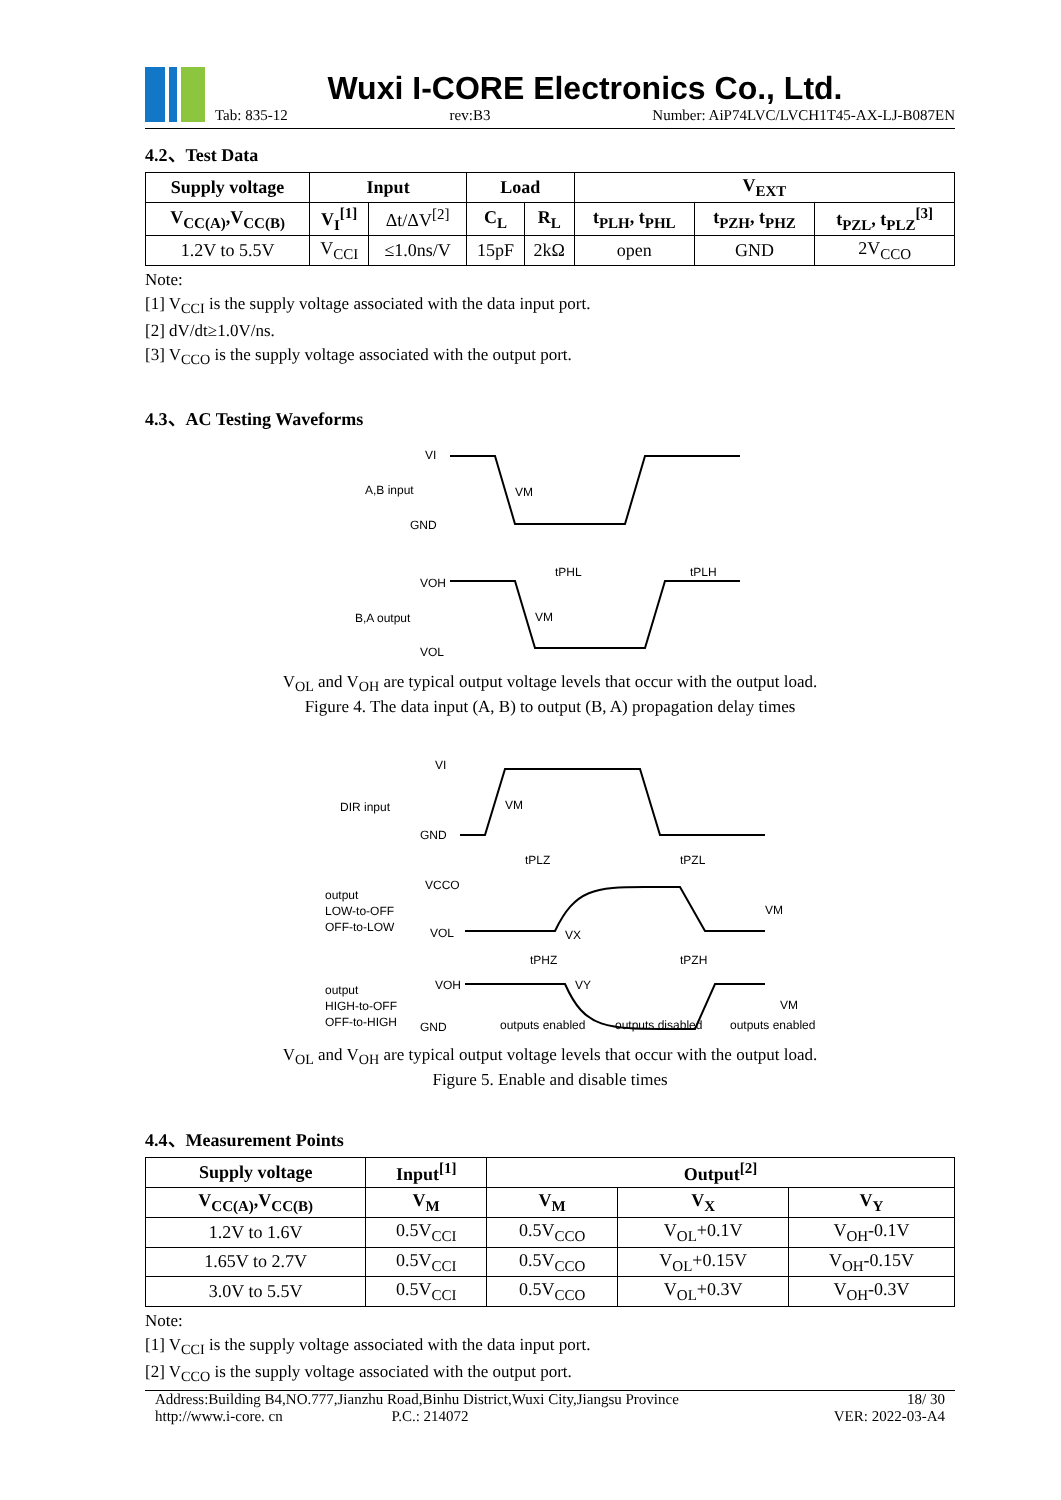Wuxi I-CORE Electronics Co., Ltd.
Tab: 835-12 rev:B3 Number: AiP74LVC/LVCH1T45-AX-LJ-B087EN
4.2、Test Data
| Supply voltage | Input | | Load | | V<sub>EXT</sub> | | |
| --- | --- | --- | --- | --- | --- | --- | --- |
| V<sub>CC(A)</sub>,V<sub>CC(B)</sub> | V<sub>I</sub><sup>[1]</sup> | Δt/ΔV<sup>[2]</sup> | C<sub>L</sub> | R<sub>L</sub> | t<sub>PLH</sub>, t<sub>PHL</sub> | t<sub>PZH</sub>, t<sub>PHZ</sub> | t<sub>PZL</sub>, t<sub>PLZ</sub><sup>[3]</sup> |
| 1.2V to 5.5V | V<sub>CCI</sub> | ≤1.0ns/V | 15pF | 2kΩ | open | GND | 2V<sub>CCO</sub> |
Note:
[1] V<sub>CCI</sub> is the supply voltage associated with the data input port.
[2] dV/dt≥1.0V/ns.
[3] V<sub>CCO</sub> is the supply voltage associated with the output port.
4.3、AC Testing Waveforms
VI
A,B input
GND
VOH
B,A output
VOL
VM
tPHL
tPLH
VM
V<sub>OL</sub> and V<sub>OH</sub> are typical output voltage levels that occur with the output load.
Figure 4. The data input (A, B) to output (B, A) propagation delay times
VI
DIR input
GND
VCCO
output
LOW-to-OFF
OFF-to-LOW
VOL
VOH
output
HIGH-to-OFF
OFF-to-HIGH
GND
VM
tPLZ
tPZL
VM
VX
tPHZ
tPZH
VY
VM
outputs enabled
outputs disabled
outputs enabled
V<sub>OL</sub> and V<sub>OH</sub> are typical output voltage levels that occur with the output load.
Figure 5. Enable and disable times
4.4、Measurement Points
| Supply voltage | Input<sup>[1]</sup> | Output<sup>[2]</sup> | | |
| --- | --- | --- | --- | --- |
| V<sub>CC(A)</sub>,V<sub>CC(B)</sub> | V<sub>M</sub> | V<sub>M</sub> | V<sub>X</sub> | V<sub>Y</sub> |
| 1.2V to 1.6V | 0.5V<sub>CCI</sub> | 0.5V<sub>CCO</sub> | V<sub>OL</sub>+0.1V | V<sub>OH</sub>-0.1V |
| 1.65V to 2.7V | 0.5V<sub>CCI</sub> | 0.5V<sub>CCO</sub> | V<sub>OL</sub>+0.15V | V<sub>OH</sub>-0.15V |
| 3.0V to 5.5V | 0.5V<sub>CCI</sub> | 0.5V<sub>CCO</sub> | V<sub>OL</sub>+0.3V | V<sub>OH</sub>-0.3V |
Note:
[1] V<sub>CCI</sub> is the supply voltage associated with the data input port.
[2] V<sub>CCO</sub> is the supply voltage associated with the output port.
Address:Building B4,NO.777,Jianzhu Road,Binhu District,Wuxi City,Jiangsu Province
http://www.i-core. cn P.C.: 214072
18/ 30
VER: 2022-03-A4